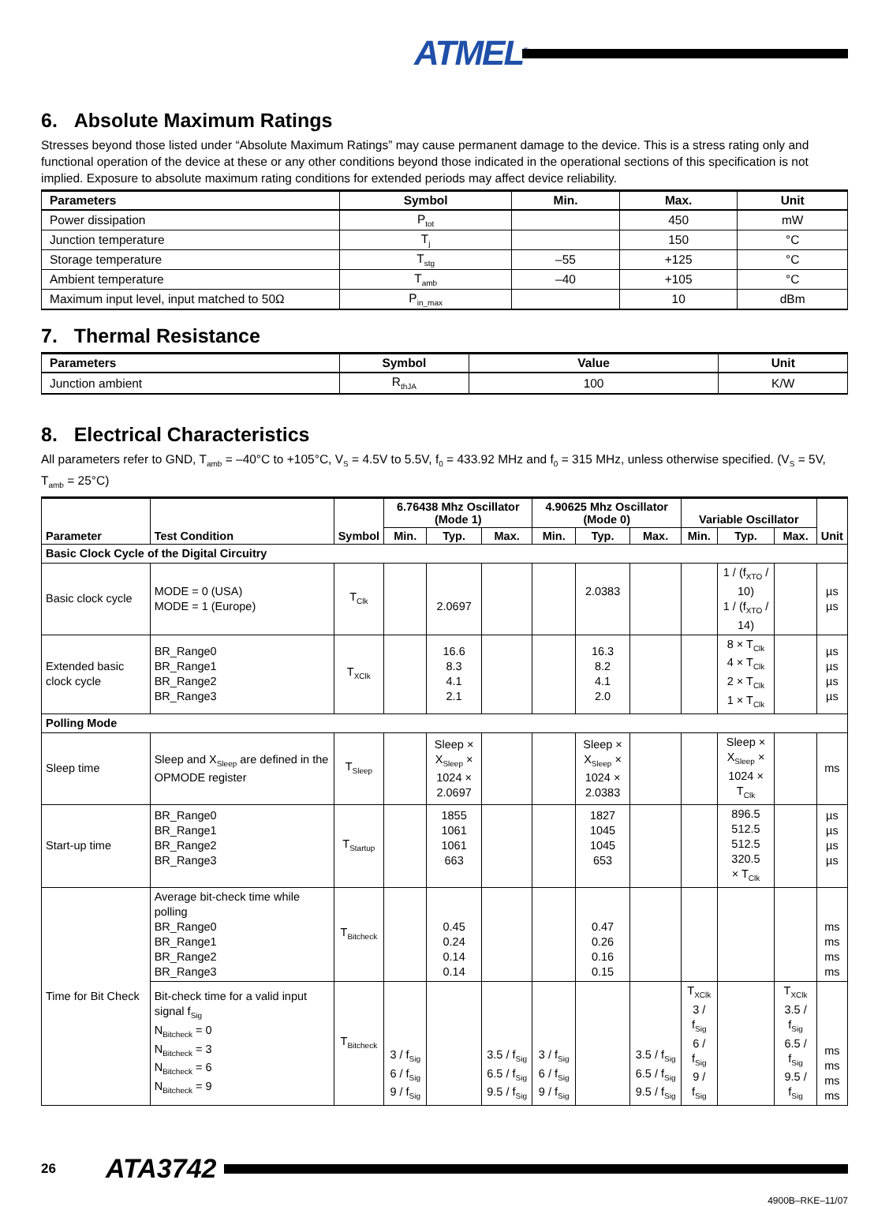ATMEL<sup>®</sup>
6. Absolute Maximum Ratings
Stresses beyond those listed under “Absolute Maximum Ratings” may cause permanent damage to the device. This is a stress rating only and functional operation of the device at these or any other conditions beyond those indicated in the operational sections of this specification is not implied. Exposure to absolute maximum rating conditions for extended periods may affect device reliability.
| Parameters | Symbol | Min. | Max. | Unit |
| --- | --- | --- | --- | --- |
| Power dissipation | P<sub>tot</sub> | | 450 | mW |
| Junction temperature | T<sub>j</sub> | | 150 | °C |
| Storage temperature | T<sub>stg</sub> | –55 | +125 | °C |
| Ambient temperature | T<sub>amb</sub> | –40 | +105 | °C |
| Maximum input level, input matched to 50Ω | P<sub>in_max</sub> | | 10 | dBm |
7. Thermal Resistance
| Parameters | Symbol | Value | Unit |
| --- | --- | --- | --- |
| Junction ambient | R<sub>thJA</sub> | 100 | K/W |
8. Electrical Characteristics
All parameters refer to GND, T<sub>amb</sub> = –40°C to +105°C, V<sub>S</sub> = 4.5V to 5.5V, f<sub>0</sub> = 433.92 MHz and f<sub>0</sub> = 315 MHz, unless otherwise specified. (V<sub>S</sub> = 5V, T<sub>amb</sub> = 25°C)
| Parameter | Test Condition | Symbol | 6.76438 Mhz Oscillator (Mode 1) | | | 4.90625 Mhz Oscillator (Mode 0) | | | Variable Oscillator | | | Unit |
| --- | --- | --- | --- | --- | --- | --- | --- | --- | --- | --- | --- | --- |
| | | | Min. | Typ. | Max. | Min. | Typ. | Max. | Min. | Typ. | Max. | |
| Basic Clock Cycle of the Digital Circuitry | | | | | | | | | | | | |
| Basic clock cycle | MODE = 0 (USA) MODE = 1 (Europe) | T<sub>Clk</sub> | | 2.0697 | | | 2.0383 | | | 1 / (f<sub>XTO</sub> / 10) 1 / (f<sub>XTO</sub> / 14) | | µs µs |
| Extended basic clock cycle | BR_Range0 BR_Range1 BR_Range2 BR_Range3 | T<sub>XClk</sub> | | 16.6 8.3 4.1 2.1 | | | 16.3 8.2 4.1 2.0 | | | 8 × T<sub>Clk</sub> 4 × T<sub>Clk</sub> 2 × T<sub>Clk</sub> 1 × T<sub>Clk</sub> | | µs µs µs µs |
| Polling Mode | | | | | | | | | | | | |
| Sleep time | Sleep and X<sub>Sleep</sub> are defined in the OPMODE register | T<sub>Sleep</sub> | | Sleep × X<sub>Sleep</sub> × 1024 × 2.0697 | | | Sleep × X<sub>Sleep</sub> × 1024 × 2.0383 | | | Sleep × X<sub>Sleep</sub> × 1024 × T<sub>Clk</sub> | | ms |
| Start-up time | BR_Range0 BR_Range1 BR_Range2 BR_Range3 | T<sub>Startup</sub> | | 1855 1061 1061 663 | | | 1827 1045 1045 653 | | | 896.5 512.5 512.5 320.5 × T<sub>Clk</sub> | | µs µs µs µs |
| Time for Bit Check | Average bit-check time while polling BR_Range0 BR_Range1 BR_Range2 BR_Range3 | T<sub>Bitcheck</sub> | | 0.45 0.24 0.14 0.14 | | | 0.47 0.26 0.16 0.15 | | | | | ms ms ms ms |
| | Bit-check time for a valid input signal f<sub>Sig</sub> N<sub>Bitcheck</sub> = 0 N<sub>Bitcheck</sub> = 3 N<sub>Bitcheck</sub> = 6 N<sub>Bitcheck</sub> = 9 | T<sub>Bitcheck</sub> | 3 / f<sub>Sig</sub> 6 / f<sub>Sig</sub> 9 / f<sub>Sig</sub> | | 3.5 / f<sub>Sig</sub> 6.5 / f<sub>Sig</sub> 9.5 / f<sub>Sig</sub> | 3 / f<sub>Sig</sub> 6 / f<sub>Sig</sub> 9 / f<sub>Sig</sub> | | 3.5 / f<sub>Sig</sub> 6.5 / f<sub>Sig</sub> 9.5 / f<sub>Sig</sub> | T<sub>XClk</sub> 3 / f<sub>Sig</sub> 6 / f<sub>Sig</sub> 9 / f<sub>Sig</sub> | | T<sub>XClk</sub> 3.5 / f<sub>Sig</sub> 6.5 / f<sub>Sig</sub> 9.5 / f<sub>Sig</sub> | ms ms ms ms |
26 ATA3742
4900B–RKE–11/07